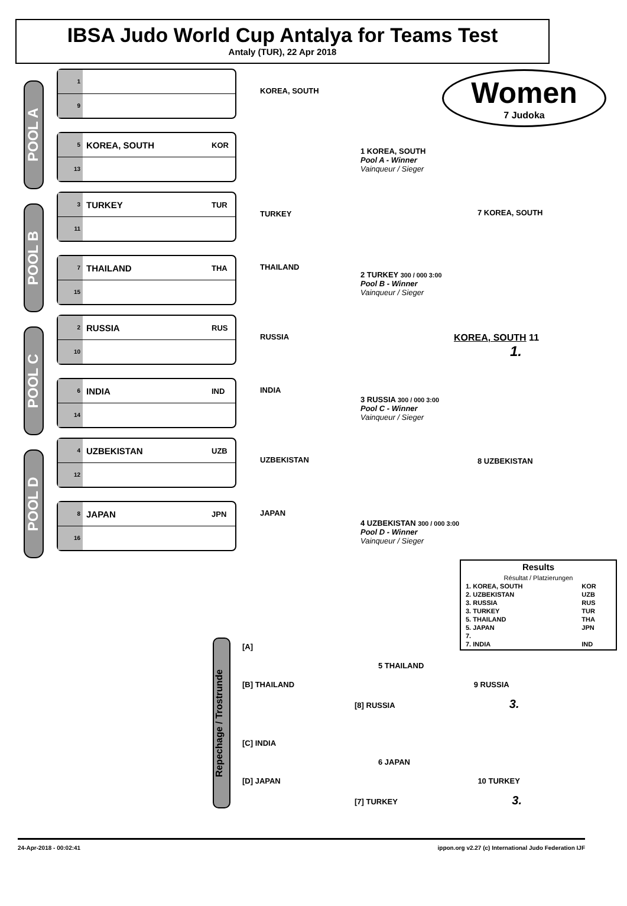IBSA Judo World Cup Antalya for Teams Test
Antaly (TUR), 22 Apr 2018
Women
7 Judoka
POOL A
1
9
5 KOREA, SOUTH KOR
13
KOREA, SOUTH
POOL B
3 TURKEY TUR
11
7 THAILAND THA
15
TURKEY
THAILAND
POOL C
2 RUSSIA RUS
10
6 INDIA IND
14
RUSSIA
INDIA
POOL D
4 UZBEKISTAN UZB
12
8 JAPAN JPN
16
UZBEKISTAN
JAPAN
1 KOREA, SOUTH
Pool A - Winner
Vainqueur / Sieger
2 TURKEY 300 / 000 3:00
Pool B - Winner
Vainqueur / Sieger
3 RUSSIA 300 / 000 3:00
Pool C - Winner
Vainqueur / Sieger
4 UZBEKISTAN 300 / 000 3:00
Pool D - Winner
Vainqueur / Sieger
7 KOREA, SOUTH
8 UZBEKISTAN
KOREA, SOUTH 11
1.
Results
Résultat / Platzierungen
| 1. KOREA, SOUTH | KOR |
| 2. UZBEKISTAN | UZB |
| 3. RUSSIA | RUS |
| 3. TURKEY | TUR |
| 5. THAILAND | THA |
| 5. JAPAN | JPN |
| 7. | |
| 7. INDIA | IND |
Repechage / Trostrunde
[A]
5 THAILAND
[B] THAILAND 9 RUSSIA
[8] RUSSIA 3.
[C] INDIA
6 JAPAN
[D] JAPAN 10 TURKEY
[7] TURKEY 3.
24-Apr-2018 - 00:02:41 ippon.org v2.27 (c) International Judo Federation IJF